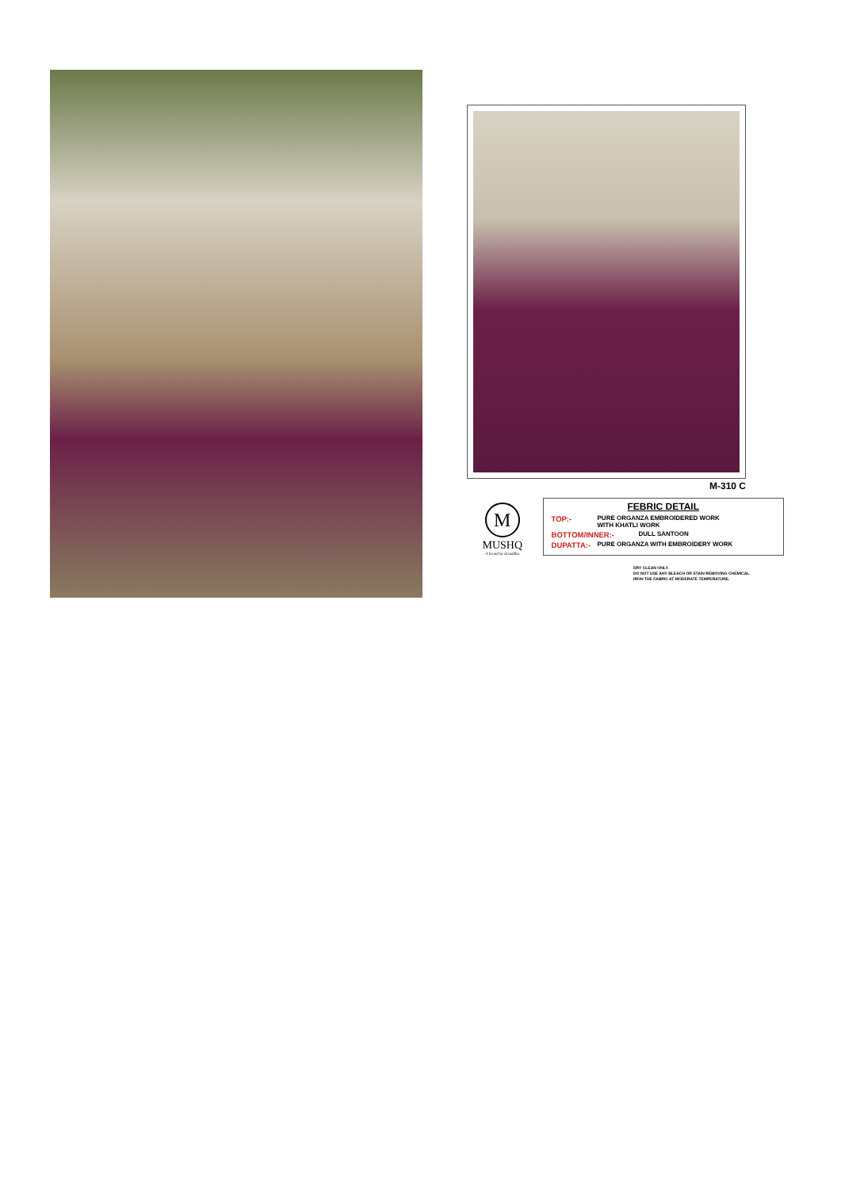M-310 C
M
MUSHQ
A brand by shraddha
FEBRIC DETAIL
TOP:- PURE ORGANZA EMBROIDERED WORK
WITH KHATLI WORK
BOTTOM/INNER:- DULL SANTOON
DUPATTA:- PURE ORGANZA WITH EMBROIDERY WORK
DRY CLEAN ONLY.
DO NOT USE ANY BLEACH OR STAIN REMOVING CHEMICAL.
IRON THE FABRIC AT MODERATE TEMPERATURE.